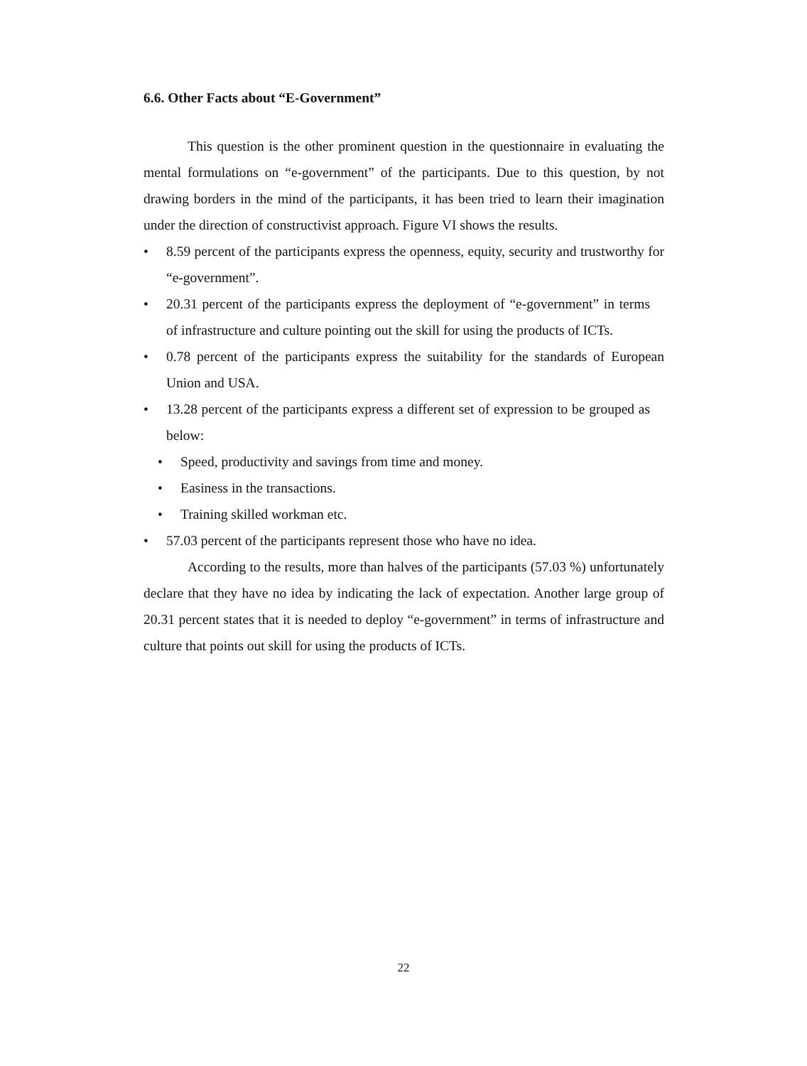6.6. Other Facts about “E-Government”
This question is the other prominent question in the questionnaire in evaluating the mental formulations on “e-government” of the participants. Due to this question, by not drawing borders in the mind of the participants, it has been tried to learn their imagination under the direction of constructivist approach. Figure VI shows the results.
• 8.59 percent of the participants express the openness, equity, security and trustworthy for “e-government”.
• 20.31 percent of the participants express the deployment of “e-government” in terms of infrastructure and culture pointing out the skill for using the products of ICTs.
• 0.78 percent of the participants express the suitability for the standards of European Union and USA.
• 13.28 percent of the participants express a different set of expression to be grouped as below:
• Speed, productivity and savings from time and money.
• Easiness in the transactions.
• Training skilled workman etc.
• 57.03 percent of the participants represent those who have no idea.
According to the results, more than halves of the participants (57.03 %) unfortunately declare that they have no idea by indicating the lack of expectation. Another large group of 20.31 percent states that it is needed to deploy “e-government” in terms of infrastructure and culture that points out skill for using the products of ICTs.
22